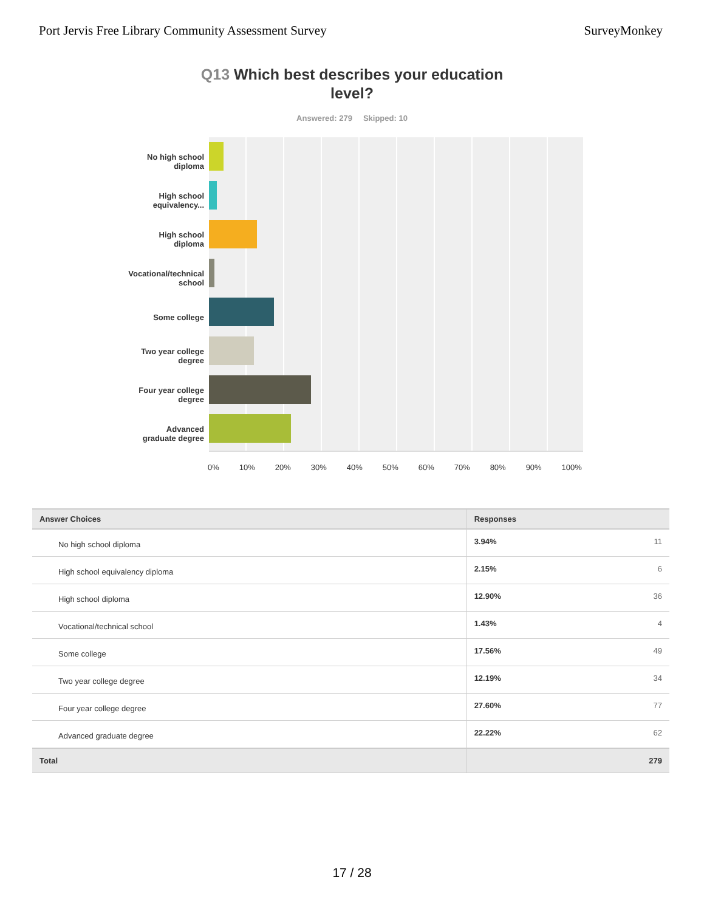Port Jervis Free Library Community Assessment Survey SurveyMonkey
Q13 Which best describes your education level?
Answered: 279 Skipped: 10
No high school diploma
High school equivalency...
High school diploma
Vocational/technical school
Some college
Two year college degree
Four year college degree
Advanced graduate degree
0% 10% 20% 30% 40% 50% 60% 70% 80% 90% 100%
| Answer Choices | Responses | |
| --- | --- | --- |
| No high school diploma | 3.94% | 11 |
| High school equivalency diploma | 2.15% | 6 |
| High school diploma | 12.90% | 36 |
| Vocational/technical school | 1.43% | 4 |
| Some college | 17.56% | 49 |
| Two year college degree | 12.19% | 34 |
| Four year college degree | 27.60% | 77 |
| Advanced graduate degree | 22.22% | 62 |
| Total | | 279 |
17 / 28